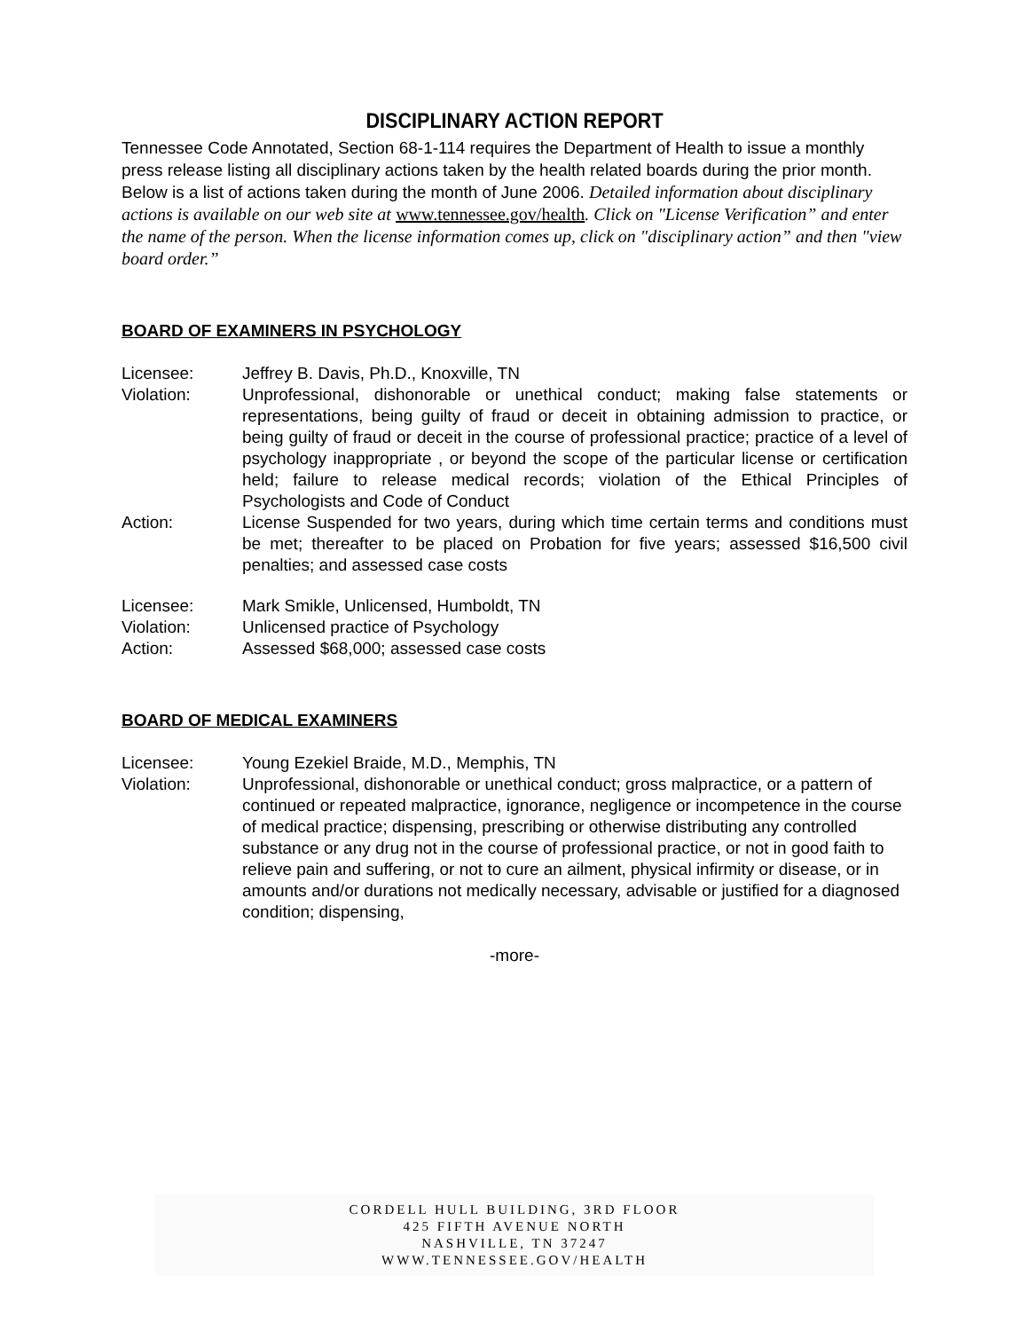DISCIPLINARY ACTION REPORT
Tennessee Code Annotated, Section 68-1-114 requires the Department of Health to issue a monthly press release listing all disciplinary actions taken by the health related boards during the prior month. Below is a list of actions taken during the month of June 2006. Detailed information about disciplinary actions is available on our web site at www.tennessee.gov/health. Click on "License Verification” and enter the name of the person. When the license information comes up, click on "disciplinary action” and then "view board order.”
BOARD OF EXAMINERS IN PSYCHOLOGY
Licensee: Jeffrey B. Davis, Ph.D., Knoxville, TN
Violation: Unprofessional, dishonorable or unethical conduct; making false statements or representations, being guilty of fraud or deceit in obtaining admission to practice, or being guilty of fraud or deceit in the course of professional practice; practice of a level of psychology inappropriate , or beyond the scope of the particular license or certification held; failure to release medical records; violation of the Ethical Principles of Psychologists and Code of Conduct
Action: License Suspended for two years, during which time certain terms and conditions must be met; thereafter to be placed on Probation for five years; assessed $16,500 civil penalties; and assessed case costs
Licensee: Mark Smikle, Unlicensed, Humboldt, TN
Violation: Unlicensed practice of Psychology
Action: Assessed $68,000; assessed case costs
BOARD OF MEDICAL EXAMINERS
Licensee: Young Ezekiel Braide, M.D., Memphis, TN
Violation: Unprofessional, dishonorable or unethical conduct; gross malpractice, or a pattern of continued or repeated malpractice, ignorance, negligence or incompetence in the course of medical practice; dispensing, prescribing or otherwise distributing any controlled substance or any drug not in the course of professional practice, or not in good faith to relieve pain and suffering, or not to cure an ailment, physical infirmity or disease, or in amounts and/or durations not medically necessary, advisable or justified for a diagnosed condition; dispensing,
-more-
CORDELL HULL BUILDING, 3RD FLOOR
425 FIFTH AVENUE NORTH
NASHVILLE, TN 37247
WWW.TENNESSEE.GOV/HEALTH